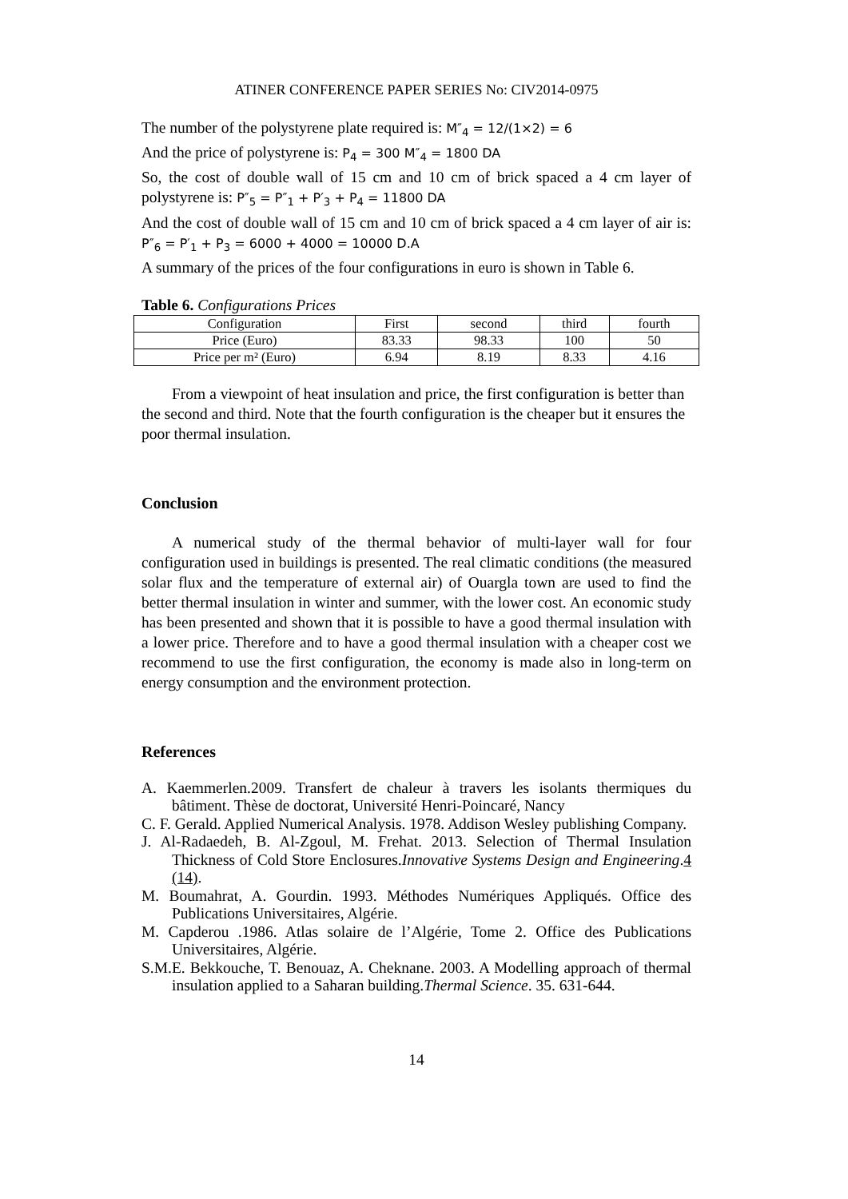ATINER CONFERENCE PAPER SERIES No: CIV2014-0975
The number of the polystyrene plate required is: M″<sub>4</sub> = 12/(1×2) = 6
And the price of polystyrene is: P<sub>4</sub> = 300 M″<sub>4</sub> = 1800 DA
So, the cost of double wall of 15 cm and 10 cm of brick spaced a 4 cm layer of polystyrene is: P″<sub>5</sub> = P″<sub>1</sub> + P′<sub>3</sub> + P<sub>4</sub> = 11800 DA
And the cost of double wall of 15 cm and 10 cm of brick spaced a 4 cm layer of air is: P″<sub>6</sub> = P′<sub>1</sub> + P<sub>3</sub> = 6000 + 4000 = 10000 D.A
A summary of the prices of the four configurations in euro is shown in Table 6.
Table 6. Configurations Prices
| Configuration | First | second | third | fourth |
| Price (Euro) | 83.33 | 98.33 | 100 | 50 |
| Price per m² (Euro) | 6.94 | 8.19 | 8.33 | 4.16 |
From a viewpoint of heat insulation and price, the first configuration is better than the second and third. Note that the fourth configuration is the cheaper but it ensures the poor thermal insulation.
Conclusion
A numerical study of the thermal behavior of multi-layer wall for four configuration used in buildings is presented. The real climatic conditions (the measured solar flux and the temperature of external air) of Ouargla town are used to find the better thermal insulation in winter and summer, with the lower cost. An economic study has been presented and shown that it is possible to have a good thermal insulation with a lower price. Therefore and to have a good thermal insulation with a cheaper cost we recommend to use the first configuration, the economy is made also in long-term on energy consumption and the environment protection.
References
A. Kaemmerlen.2009. Transfert de chaleur à travers les isolants thermiques du bâtiment. Thèse de doctorat, Université Henri-Poincaré, Nancy
C. F. Gerald. Applied Numerical Analysis. 1978. Addison Wesley publishing Company.
J. Al-Radaedeh, B. Al-Zgoul, M. Frehat. 2013. Selection of Thermal Insulation Thickness of Cold Store Enclosures.Innovative Systems Design and Engineering.4 (14).
M. Boumahrat, A. Gourdin. 1993. Méthodes Numériques Appliqués. Office des Publications Universitaires, Algérie.
M. Capderou .1986. Atlas solaire de l’Algérie, Tome 2. Office des Publications Universitaires, Algérie.
S.M.E. Bekkouche, T. Benouaz, A. Cheknane. 2003. A Modelling approach of thermal insulation applied to a Saharan building.Thermal Science. 35. 631-644.
14